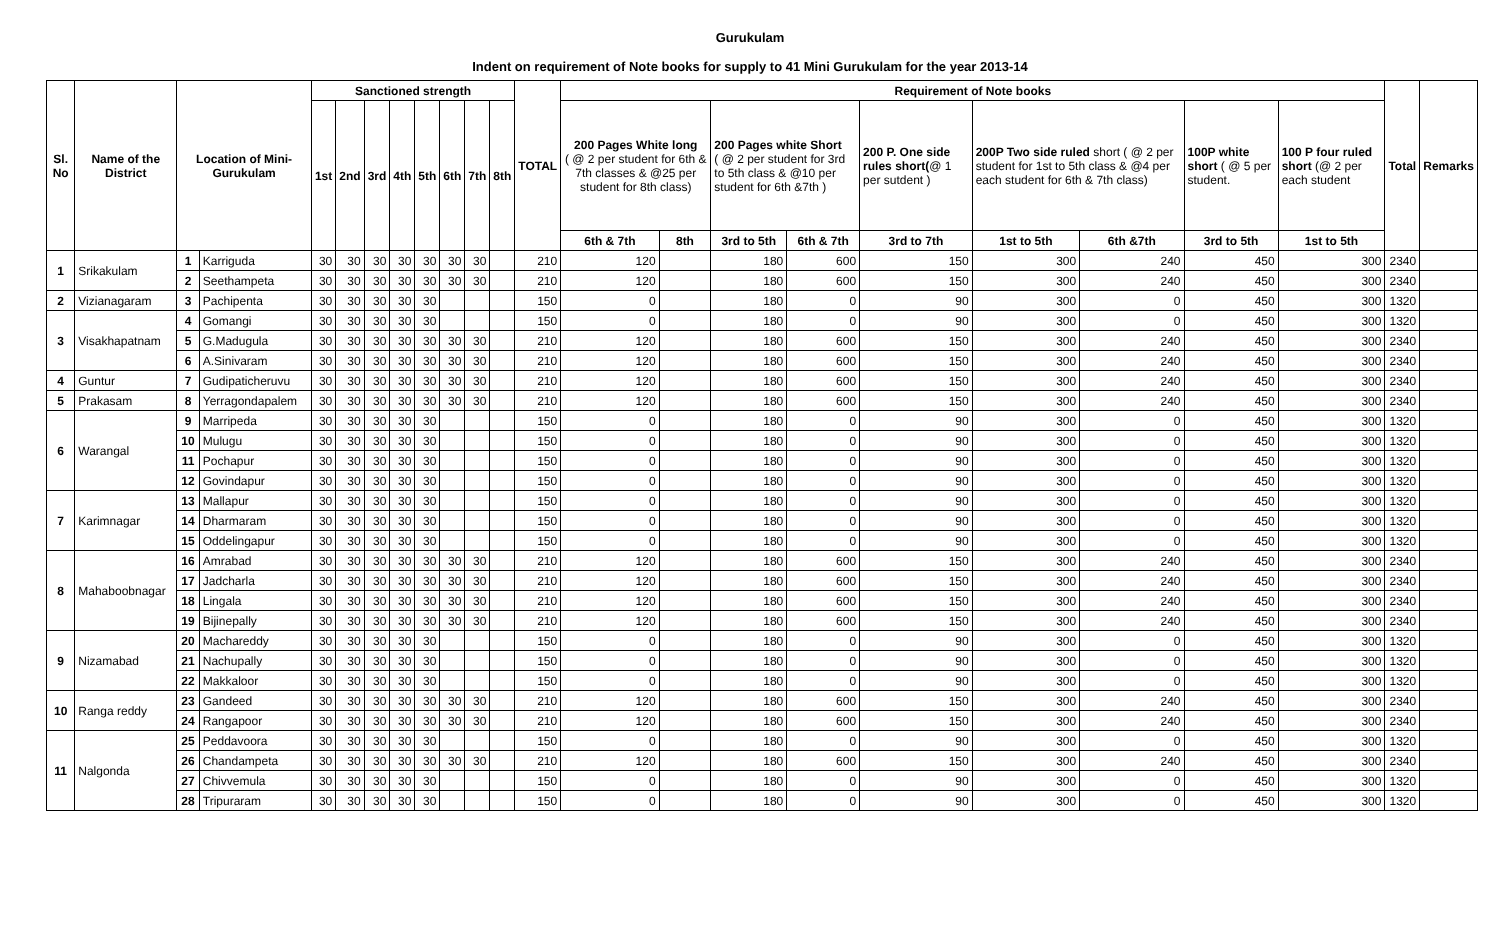Gurukulam
Indent on requirement of Note books for supply to 41 Mini Gurukulam for the year 2013-14
| Sl. No | Name of the District | Location of Mini-Gurukulam | | Sanctioned strength | | | | | | | | TOTAL | Requirement of Note books | | | | | | | | | Total | Remarks |
| --- | --- | --- | --- | --- | --- | --- | --- | --- | --- | --- | --- | --- | --- | --- | --- | --- | --- | --- | --- | --- | --- | --- | --- |
| | | | | 1st | 2nd | 3rd | 4th | 5th | 6th | 7th | 8th | | 200 Pages White long ( @ 2 per student for 6th & 7th classes & @25 per student for 8th class) | | 200 Pages white Short ( @ 2 per student for 3rd to 5th class & @10 per student for 6th &7th ) | | 200 P. One side rules short( @ 1 per sutdent ) | 200P Two side ruled short ( @ 2 per student for 1st to 5th class & @4 per each student for 6th & 7th class) | | 100P white short ( @ 5 per student. | 100 P four ruled short (@ 2 per each student | | |
| | | | | | | | | | | | | | 6th & 7th | 8th | 3rd to 5th | 6th & 7th | 3rd to 7th | 1st to 5th | 6th &7th | 3rd to 5th | 1st to 5th | | |
| 1 | Srikakulam | 1 | Karriguda | 30 | 30 | 30 | 30 | 30 | 30 | 30 | | 210 | 120 | | 180 | 600 | 150 | 300 | 240 | 450 | 300 | 2340 | |
| | | 2 | Seethampeta | 30 | 30 | 30 | 30 | 30 | 30 | 30 | | 210 | 120 | | 180 | 600 | 150 | 300 | 240 | 450 | 300 | 2340 | |
| 2 | Vizianagaram | 3 | Pachipenta | 30 | 30 | 30 | 30 | 30 | | | | 150 | 0 | | 180 | 0 | 90 | 300 | 0 | 450 | 300 | 1320 | |
| 3 | Visakhapatnam | 4 | Gomangi | 30 | 30 | 30 | 30 | 30 | | | | 150 | 0 | | 180 | 0 | 90 | 300 | 0 | 450 | 300 | 1320 | |
| | | 5 | G.Madugula | 30 | 30 | 30 | 30 | 30 | 30 | 30 | | 210 | 120 | | 180 | 600 | 150 | 300 | 240 | 450 | 300 | 2340 | |
| | | 6 | A.Sinivaram | 30 | 30 | 30 | 30 | 30 | 30 | 30 | | 210 | 120 | | 180 | 600 | 150 | 300 | 240 | 450 | 300 | 2340 | |
| 4 | Guntur | 7 | Gudipaticheruvu | 30 | 30 | 30 | 30 | 30 | 30 | 30 | | 210 | 120 | | 180 | 600 | 150 | 300 | 240 | 450 | 300 | 2340 | |
| 5 | Prakasam | 8 | Yerragondapalem | 30 | 30 | 30 | 30 | 30 | 30 | 30 | | 210 | 120 | | 180 | 600 | 150 | 300 | 240 | 450 | 300 | 2340 | |
| 6 | Warangal | 9 | Marripeda | 30 | 30 | 30 | 30 | 30 | | | | 150 | 0 | | 180 | 0 | 90 | 300 | 0 | 450 | 300 | 1320 | |
| | | 10 | Mulugu | 30 | 30 | 30 | 30 | 30 | | | | 150 | 0 | | 180 | 0 | 90 | 300 | 0 | 450 | 300 | 1320 | |
| | | 11 | Pochapur | 30 | 30 | 30 | 30 | 30 | | | | 150 | 0 | | 180 | 0 | 90 | 300 | 0 | 450 | 300 | 1320 | |
| | | 12 | Govindapur | 30 | 30 | 30 | 30 | 30 | | | | 150 | 0 | | 180 | 0 | 90 | 300 | 0 | 450 | 300 | 1320 | |
| 7 | Karimnagar | 13 | Mallapur | 30 | 30 | 30 | 30 | 30 | | | | 150 | 0 | | 180 | 0 | 90 | 300 | 0 | 450 | 300 | 1320 | |
| | | 14 | Dharmaram | 30 | 30 | 30 | 30 | 30 | | | | 150 | 0 | | 180 | 0 | 90 | 300 | 0 | 450 | 300 | 1320 | |
| | | 15 | Oddelingapur | 30 | 30 | 30 | 30 | 30 | | | | 150 | 0 | | 180 | 0 | 90 | 300 | 0 | 450 | 300 | 1320 | |
| 8 | Mahaboobnagar | 16 | Amrabad | 30 | 30 | 30 | 30 | 30 | 30 | 30 | | 210 | 120 | | 180 | 600 | 150 | 300 | 240 | 450 | 300 | 2340 | |
| | | 17 | Jadcharla | 30 | 30 | 30 | 30 | 30 | 30 | 30 | | 210 | 120 | | 180 | 600 | 150 | 300 | 240 | 450 | 300 | 2340 | |
| | | 18 | Lingala | 30 | 30 | 30 | 30 | 30 | 30 | 30 | | 210 | 120 | | 180 | 600 | 150 | 300 | 240 | 450 | 300 | 2340 | |
| | | 19 | Bijinepally | 30 | 30 | 30 | 30 | 30 | 30 | 30 | | 210 | 120 | | 180 | 600 | 150 | 300 | 240 | 450 | 300 | 2340 | |
| 9 | Nizamabad | 20 | Machareddy | 30 | 30 | 30 | 30 | 30 | | | | 150 | 0 | | 180 | 0 | 90 | 300 | 0 | 450 | 300 | 1320 | |
| | | 21 | Nachupally | 30 | 30 | 30 | 30 | 30 | | | | 150 | 0 | | 180 | 0 | 90 | 300 | 0 | 450 | 300 | 1320 | |
| | | 22 | Makkaloor | 30 | 30 | 30 | 30 | 30 | | | | 150 | 0 | | 180 | 0 | 90 | 300 | 0 | 450 | 300 | 1320 | |
| 10 | Ranga reddy | 23 | Gandeed | 30 | 30 | 30 | 30 | 30 | 30 | 30 | | 210 | 120 | | 180 | 600 | 150 | 300 | 240 | 450 | 300 | 2340 | |
| | | 24 | Rangapoor | 30 | 30 | 30 | 30 | 30 | 30 | 30 | | 210 | 120 | | 180 | 600 | 150 | 300 | 240 | 450 | 300 | 2340 | |
| 11 | Nalgonda | 25 | Peddavoora | 30 | 30 | 30 | 30 | 30 | | | | 150 | 0 | | 180 | 0 | 90 | 300 | 0 | 450 | 300 | 1320 | |
| | | 26 | Chandampeta | 30 | 30 | 30 | 30 | 30 | 30 | 30 | | 210 | 120 | | 180 | 600 | 150 | 300 | 240 | 450 | 300 | 2340 | |
| | | 27 | Chivvemula | 30 | 30 | 30 | 30 | 30 | | | | 150 | 0 | | 180 | 0 | 90 | 300 | 0 | 450 | 300 | 1320 | |
| | | 28 | Tripuraram | 30 | 30 | 30 | 30 | 30 | | | | 150 | 0 | | 180 | 0 | 90 | 300 | 0 | 450 | 300 | 1320 | |